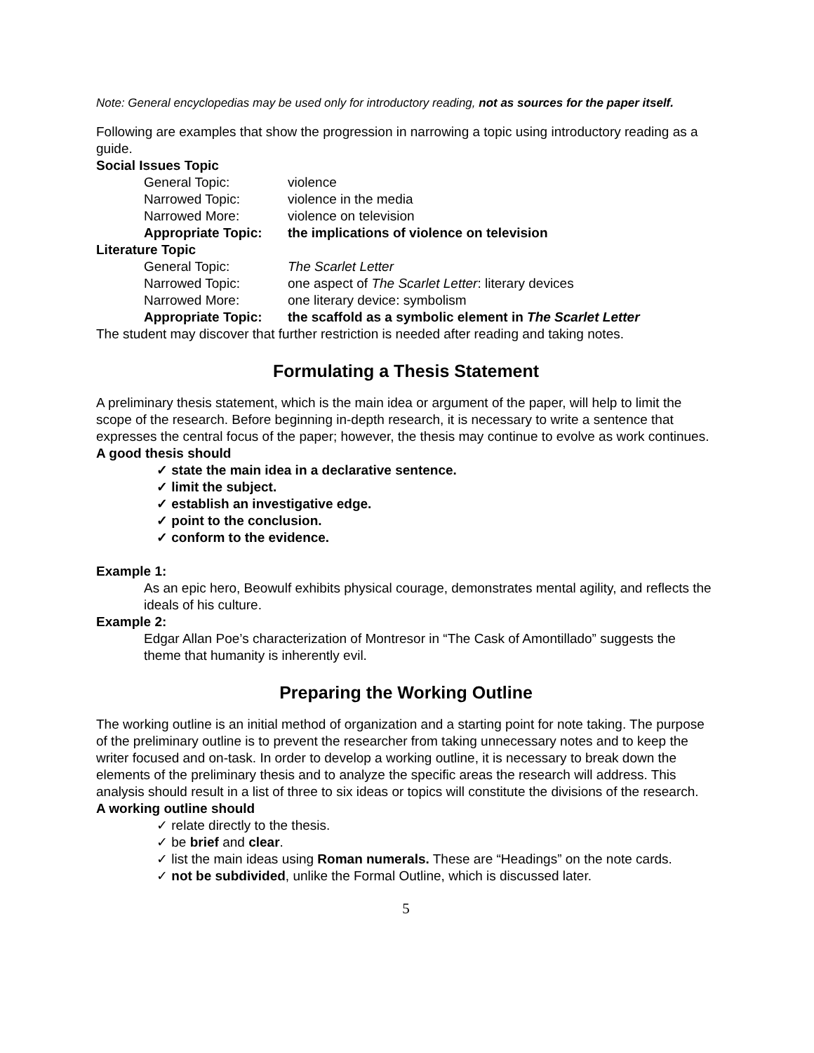Note: General encyclopedias may be used only for introductory reading, not as sources for the paper itself.
Following are examples that show the progression in narrowing a topic using introductory reading as a guide.
Social Issues Topic
General Topic: violence
Narrowed Topic: violence in the media
Narrowed More: violence on television
Appropriate Topic: the implications of violence on television
Literature Topic
General Topic: The Scarlet Letter
Narrowed Topic: one aspect of The Scarlet Letter: literary devices
Narrowed More: one literary device: symbolism
Appropriate Topic: the scaffold as a symbolic element in The Scarlet Letter
The student may discover that further restriction is needed after reading and taking notes.
Formulating a Thesis Statement
A preliminary thesis statement, which is the main idea or argument of the paper, will help to limit the scope of the research. Before beginning in-depth research, it is necessary to write a sentence that expresses the central focus of the paper; however, the thesis may continue to evolve as work continues.
A good thesis should
✓ state the main idea in a declarative sentence.
✓ limit the subject.
✓ establish an investigative edge.
✓ point to the conclusion.
✓ conform to the evidence.
Example 1:
As an epic hero, Beowulf exhibits physical courage, demonstrates mental agility, and reflects the ideals of his culture.
Example 2:
Edgar Allan Poe’s characterization of Montresor in “The Cask of Amontillado” suggests the theme that humanity is inherently evil.
Preparing the Working Outline
The working outline is an initial method of organization and a starting point for note taking. The purpose of the preliminary outline is to prevent the researcher from taking unnecessary notes and to keep the writer focused and on-task. In order to develop a working outline, it is necessary to break down the elements of the preliminary thesis and to analyze the specific areas the research will address. This analysis should result in a list of three to six ideas or topics will constitute the divisions of the research.
A working outline should
✓ relate directly to the thesis.
✓ be brief and clear.
✓ list the main ideas using Roman numerals. These are “Headings” on the note cards.
✓ not be subdivided, unlike the Formal Outline, which is discussed later.
5